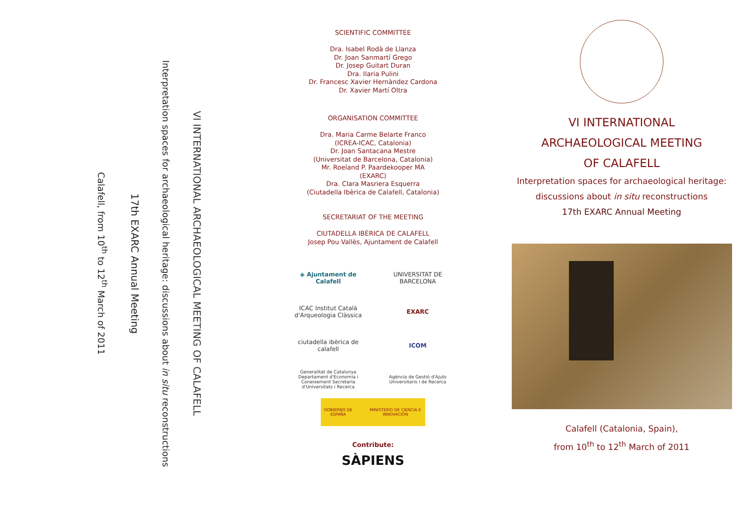VI INTERNATIONAL ARCHAEOLOGICAL MEETING OF CALAFELL
Interpretation spaces for archaeological heritage: discussions about in situ reconstructions
17th EXARC Annual Meeting
Calafell, from 10<sup>th</sup> to 12<sup>th</sup> March of 2011
SCIENTIFIC COMMITTEE
Dra. Isabel Rodà de Llanza
Dr. Joan Sanmartí Grego
Dr. Josep Guitart Duran
Dra. Ilaria Pulini
Dr. Francesc Xavier Hernàndez Cardona
Dr. Xavier Martí Oltra
ORGANISATION COMMITTEE
Dra. Maria Carme Belarte Franco
(ICREA-ICAC, Catalonia)
Dr. Joan Santacana Mestre
(Universitat de Barcelona, Catalonia)
Mr. Roeland P. Paardekooper MA
(EXARC)
Dra. Clara Masriera Esquerra
(Ciutadella Ibèrica de Calafell, Catalonia)
SECRETARIAT OF THE MEETING
CIUTADELLA IBÈRICA DE CALAFELL
Josep Pou Vallès, Ajuntament de Calafell
◈ Ajuntament de Calafell
UNIVERSITAT DE BARCELONA
ICAC Institut Català d'Arqueologia Clàssica
EXARC
ciutadella ibèrica de calafell
ICOM
Generalitat de Catalunya Departament d'Economia i Coneixement Secretaria d'Universitats i Recerca
Agència de Gestió d'Ajuts Universitaris i de Recerca
GOBIERNO DE ESPAÑA MINISTERIO DE CIENCIA E INNOVACIÓN
Contribute:
SÀPIENS
VI INTERNATIONAL
ARCHAEOLOGICAL MEETING
OF CALAFELL
Interpretation spaces for archaeological heritage:
discussions about in situ reconstructions
17th EXARC Annual Meeting
Calafell (Catalonia, Spain),
from 10<sup>th</sup> to 12<sup>th</sup> March of 2011